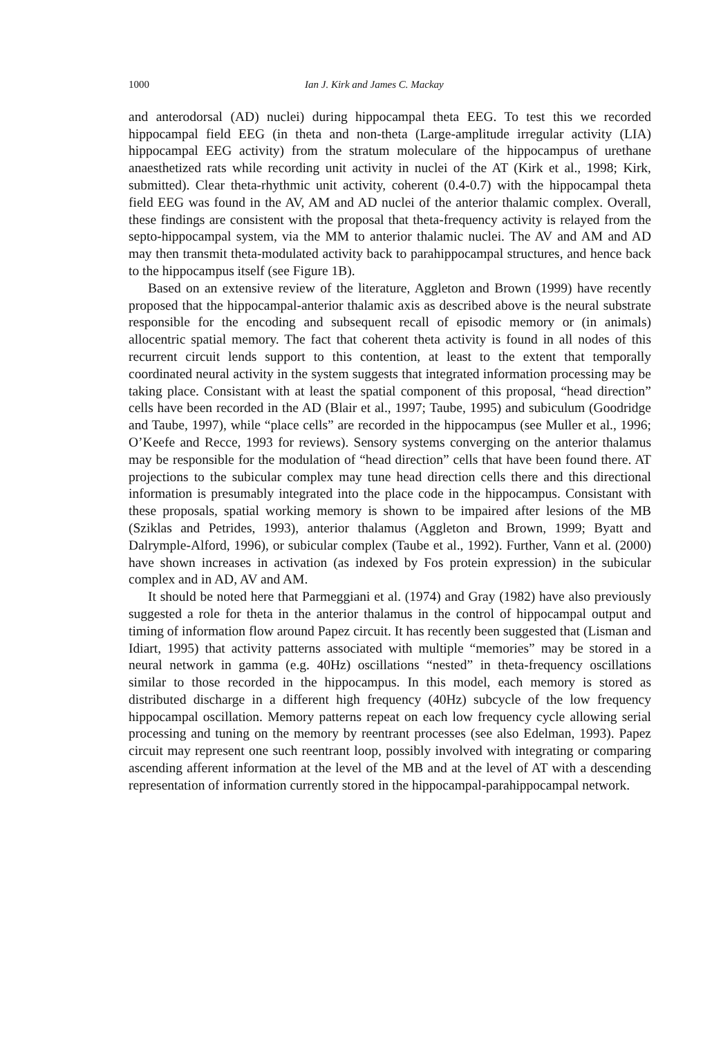1000 Ian J. Kirk and James C. Mackay
and anterodorsal (AD) nuclei) during hippocampal theta EEG. To test this we recorded hippocampal field EEG (in theta and non-theta (Large-amplitude irregular activity (LIA) hippocampal EEG activity) from the stratum moleculare of the hippocampus of urethane anaesthetized rats while recording unit activity in nuclei of the AT (Kirk et al., 1998; Kirk, submitted). Clear theta-rhythmic unit activity, coherent (0.4-0.7) with the hippocampal theta field EEG was found in the AV, AM and AD nuclei of the anterior thalamic complex. Overall, these findings are consistent with the proposal that theta-frequency activity is relayed from the septo-hippocampal system, via the MM to anterior thalamic nuclei. The AV and AM and AD may then transmit theta-modulated activity back to parahippocampal structures, and hence back to the hippocampus itself (see Figure 1B).
Based on an extensive review of the literature, Aggleton and Brown (1999) have recently proposed that the hippocampal-anterior thalamic axis as described above is the neural substrate responsible for the encoding and subsequent recall of episodic memory or (in animals) allocentric spatial memory. The fact that coherent theta activity is found in all nodes of this recurrent circuit lends support to this contention, at least to the extent that temporally coordinated neural activity in the system suggests that integrated information processing may be taking place. Consistant with at least the spatial component of this proposal, “head direction” cells have been recorded in the AD (Blair et al., 1997; Taube, 1995) and subiculum (Goodridge and Taube, 1997), while “place cells” are recorded in the hippocampus (see Muller et al., 1996; O’Keefe and Recce, 1993 for reviews). Sensory systems converging on the anterior thalamus may be responsible for the modulation of “head direction” cells that have been found there. AT projections to the subicular complex may tune head direction cells there and this directional information is presumably integrated into the place code in the hippocampus. Consistant with these proposals, spatial working memory is shown to be impaired after lesions of the MB (Sziklas and Petrides, 1993), anterior thalamus (Aggleton and Brown, 1999; Byatt and Dalrymple-Alford, 1996), or subicular complex (Taube et al., 1992). Further, Vann et al. (2000) have shown increases in activation (as indexed by Fos protein expression) in the subicular complex and in AD, AV and AM.
It should be noted here that Parmeggiani et al. (1974) and Gray (1982) have also previously suggested a role for theta in the anterior thalamus in the control of hippocampal output and timing of information flow around Papez circuit. It has recently been suggested that (Lisman and Idiart, 1995) that activity patterns associated with multiple “memories” may be stored in a neural network in gamma (e.g. 40Hz) oscillations “nested” in theta-frequency oscillations similar to those recorded in the hippocampus. In this model, each memory is stored as distributed discharge in a different high frequency (40Hz) subcycle of the low frequency hippocampal oscillation. Memory patterns repeat on each low frequency cycle allowing serial processing and tuning on the memory by reentrant processes (see also Edelman, 1993). Papez circuit may represent one such reentrant loop, possibly involved with integrating or comparing ascending afferent information at the level of the MB and at the level of AT with a descending representation of information currently stored in the hippocampal-parahippocampal network.